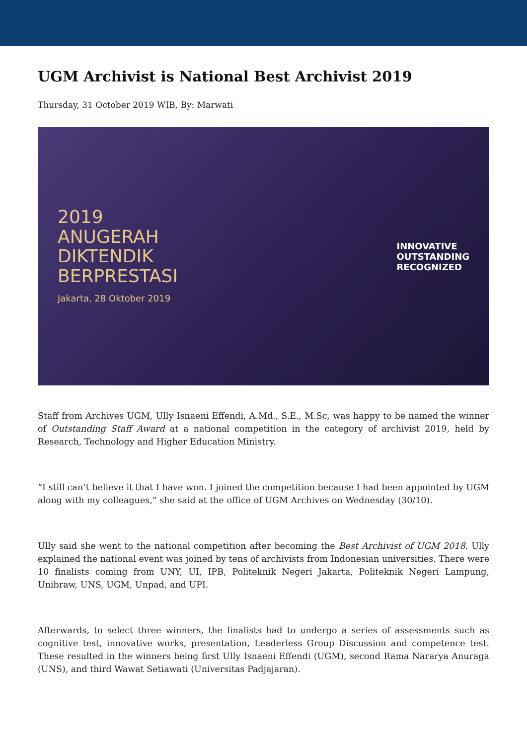UGM Archivist is National Best Archivist 2019
Thursday, 31 October 2019 WIB, By: Marwati
2019
ANUGERAH
DIKTENDIK
BERPRESTASI
Jakarta, 28 Oktober 2019
INNOVATIVE
OUTSTANDING
RECOGNIZED
Staff from Archives UGM, Ully Isnaeni Effendi, A.Md., S.E., M.Sc, was happy to be named the winner of Outstanding Staff Award at a national competition in the category of archivist 2019, held by Research, Technology and Higher Education Ministry.
“I still can’t believe it that I have won. I joined the competition because I had been appointed by UGM along with my colleagues,” she said at the office of UGM Archives on Wednesday (30/10).
Ully said she went to the national competition after becoming the Best Archivist of UGM 2018. Ully explained the national event was joined by tens of archivists from Indonesian universities. There were 10 finalists coming from UNY, UI, IPB, Politeknik Negeri Jakarta, Politeknik Negeri Lampung, Unibraw, UNS, UGM, Unpad, and UPI.
Afterwards, to select three winners, the finalists had to undergo a series of assessments such as cognitive test, innovative works, presentation, Leaderless Group Discussion and competence test. These resulted in the winners being first Ully Isnaeni Effendi (UGM), second Rama Nararya Anuraga (UNS), and third Wawat Setiawati (Universitas Padjajaran).